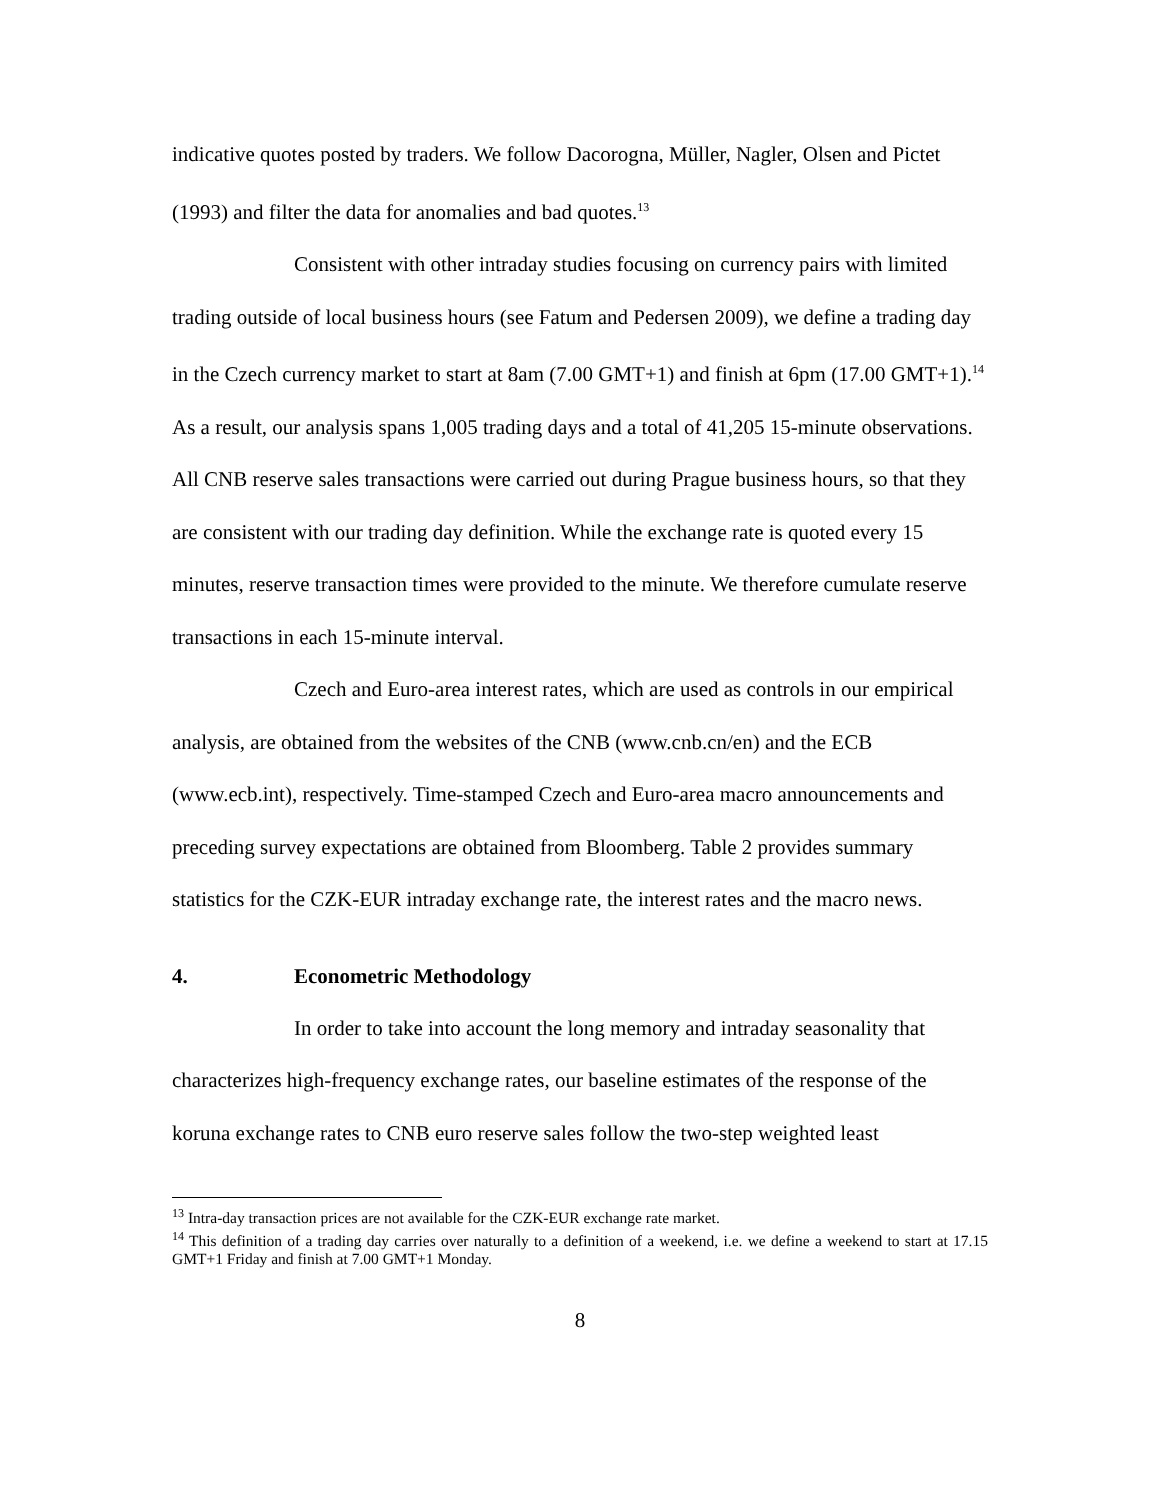indicative quotes posted by traders. We follow Dacorogna, Müller, Nagler, Olsen and Pictet (1993) and filter the data for anomalies and bad quotes.<sup>13</sup>
Consistent with other intraday studies focusing on currency pairs with limited trading outside of local business hours (see Fatum and Pedersen 2009), we define a trading day in the Czech currency market to start at 8am (7.00 GMT+1) and finish at 6pm (17.00 GMT+1).<sup>14</sup> As a result, our analysis spans 1,005 trading days and a total of 41,205 15-minute observations. All CNB reserve sales transactions were carried out during Prague business hours, so that they are consistent with our trading day definition. While the exchange rate is quoted every 15 minutes, reserve transaction times were provided to the minute. We therefore cumulate reserve transactions in each 15-minute interval.
Czech and Euro-area interest rates, which are used as controls in our empirical analysis, are obtained from the websites of the CNB (www.cnb.cn/en) and the ECB (www.ecb.int), respectively. Time-stamped Czech and Euro-area macro announcements and preceding survey expectations are obtained from Bloomberg. Table 2 provides summary statistics for the CZK-EUR intraday exchange rate, the interest rates and the macro news.
4. Econometric Methodology
In order to take into account the long memory and intraday seasonality that characterizes high-frequency exchange rates, our baseline estimates of the response of the koruna exchange rates to CNB euro reserve sales follow the two-step weighted least
<sup>13</sup> Intra-day transaction prices are not available for the CZK-EUR exchange rate market.
<sup>14</sup> This definition of a trading day carries over naturally to a definition of a weekend, i.e. we define a weekend to start at 17.15 GMT+1 Friday and finish at 7.00 GMT+1 Monday.
8